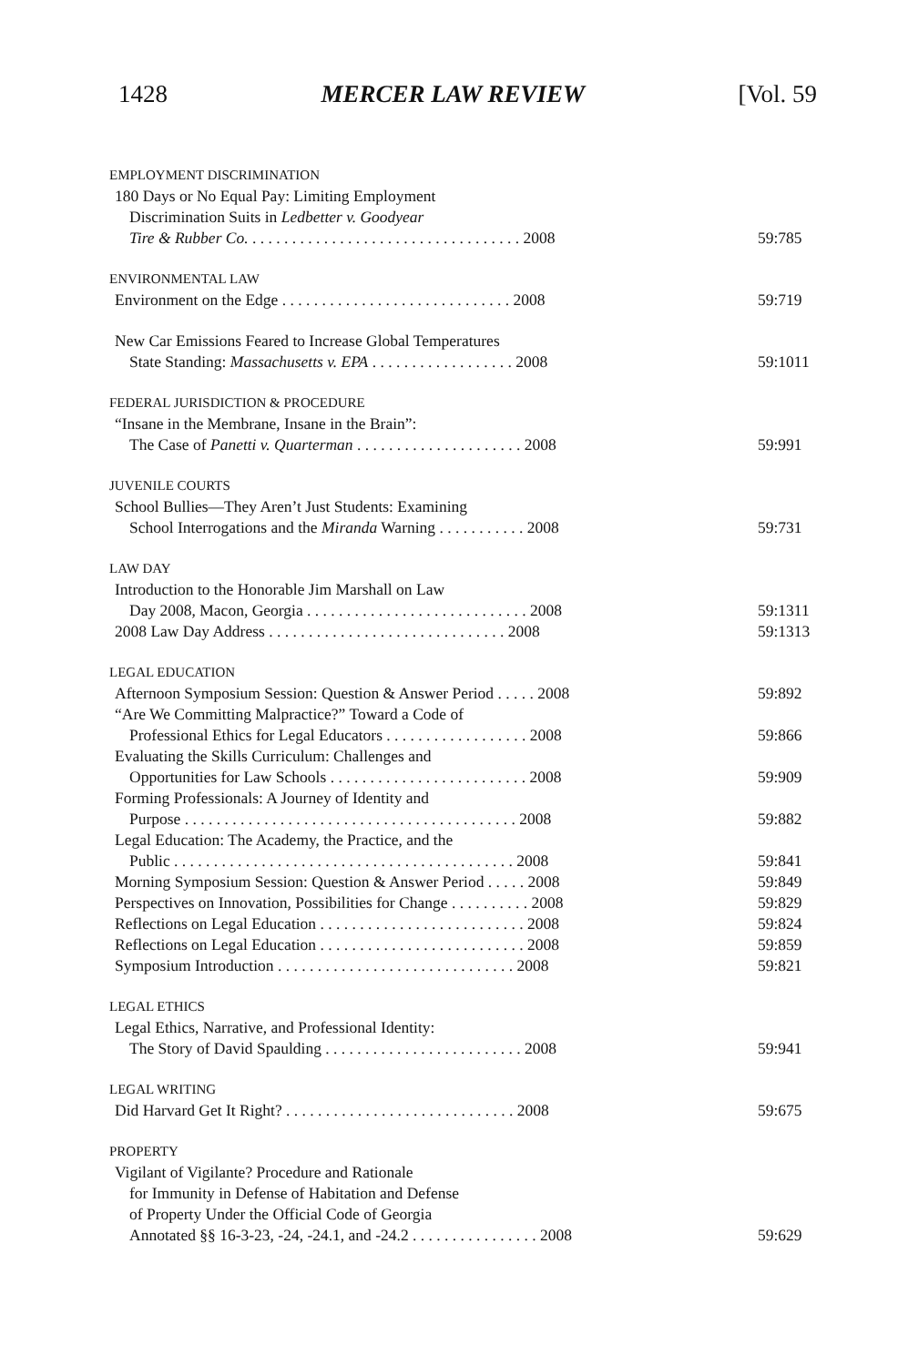1428 MERCER LAW REVIEW [Vol. 59
| EMPLOYMENT DISCRIMINATION | |
| 180 Days or No Equal Pay: Limiting Employment | |
| Discrimination Suits in Ledbetter v. Goodyear | |
| Tire & Rubber Co. . . . . . . . . . . . . . . . . . . . . . . . . . . . . . . . . . . 2008 | 59:785 |
| ENVIRONMENTAL LAW | |
| Environment on the Edge . . . . . . . . . . . . . . . . . . . . . . . . . . . . . 2008 | 59:719 |
| New Car Emissions Feared to Increase Global Temperatures | |
| State Standing: Massachusetts v. EPA . . . . . . . . . . . . . . . . . . 2008 | 59:1011 |
| FEDERAL JURISDICTION & PROCEDURE | |
| “Insane in the Membrane, Insane in the Brain”: | |
| The Case of Panetti v. Quarterman . . . . . . . . . . . . . . . . . . . . . 2008 | 59:991 |
| JUVENILE COURTS | |
| School Bullies—They Aren’t Just Students: Examining | |
| School Interrogations and the Miranda Warning . . . . . . . . . . . 2008 | 59:731 |
| LAW DAY | |
| Introduction to the Honorable Jim Marshall on Law | |
| Day 2008, Macon, Georgia . . . . . . . . . . . . . . . . . . . . . . . . . . . . 2008 | 59:1311 |
| 2008 Law Day Address . . . . . . . . . . . . . . . . . . . . . . . . . . . . . . 2008 | 59:1313 |
| LEGAL EDUCATION | |
| Afternoon Symposium Session: Question & Answer Period . . . . . 2008 | 59:892 |
| “Are We Committing Malpractice?” Toward a Code of | |
| Professional Ethics for Legal Educators . . . . . . . . . . . . . . . . . . 2008 | 59:866 |
| Evaluating the Skills Curriculum: Challenges and | |
| Opportunities for Law Schools . . . . . . . . . . . . . . . . . . . . . . . . . 2008 | 59:909 |
| Forming Professionals: A Journey of Identity and | |
| Purpose . . . . . . . . . . . . . . . . . . . . . . . . . . . . . . . . . . . . . . . . . . 2008 | 59:882 |
| Legal Education: The Academy, the Practice, and the | |
| Public . . . . . . . . . . . . . . . . . . . . . . . . . . . . . . . . . . . . . . . . . . . 2008 | 59:841 |
| Morning Symposium Session: Question & Answer Period . . . . . 2008 | 59:849 |
| Perspectives on Innovation, Possibilities for Change . . . . . . . . . . 2008 | 59:829 |
| Reflections on Legal Education . . . . . . . . . . . . . . . . . . . . . . . . . . 2008 | 59:824 |
| Reflections on Legal Education . . . . . . . . . . . . . . . . . . . . . . . . . . 2008 | 59:859 |
| Symposium Introduction . . . . . . . . . . . . . . . . . . . . . . . . . . . . . . 2008 | 59:821 |
| LEGAL ETHICS | |
| Legal Ethics, Narrative, and Professional Identity: | |
| The Story of David Spaulding . . . . . . . . . . . . . . . . . . . . . . . . . 2008 | 59:941 |
| LEGAL WRITING | |
| Did Harvard Get It Right? . . . . . . . . . . . . . . . . . . . . . . . . . . . . . 2008 | 59:675 |
| PROPERTY | |
| Vigilant of Vigilante? Procedure and Rationale | |
| for Immunity in Defense of Habitation and Defense | |
| of Property Under the Official Code of Georgia | |
| Annotated §§ 16-3-23, -24, -24.1, and -24.2 . . . . . . . . . . . . . . . . 2008 | 59:629 |